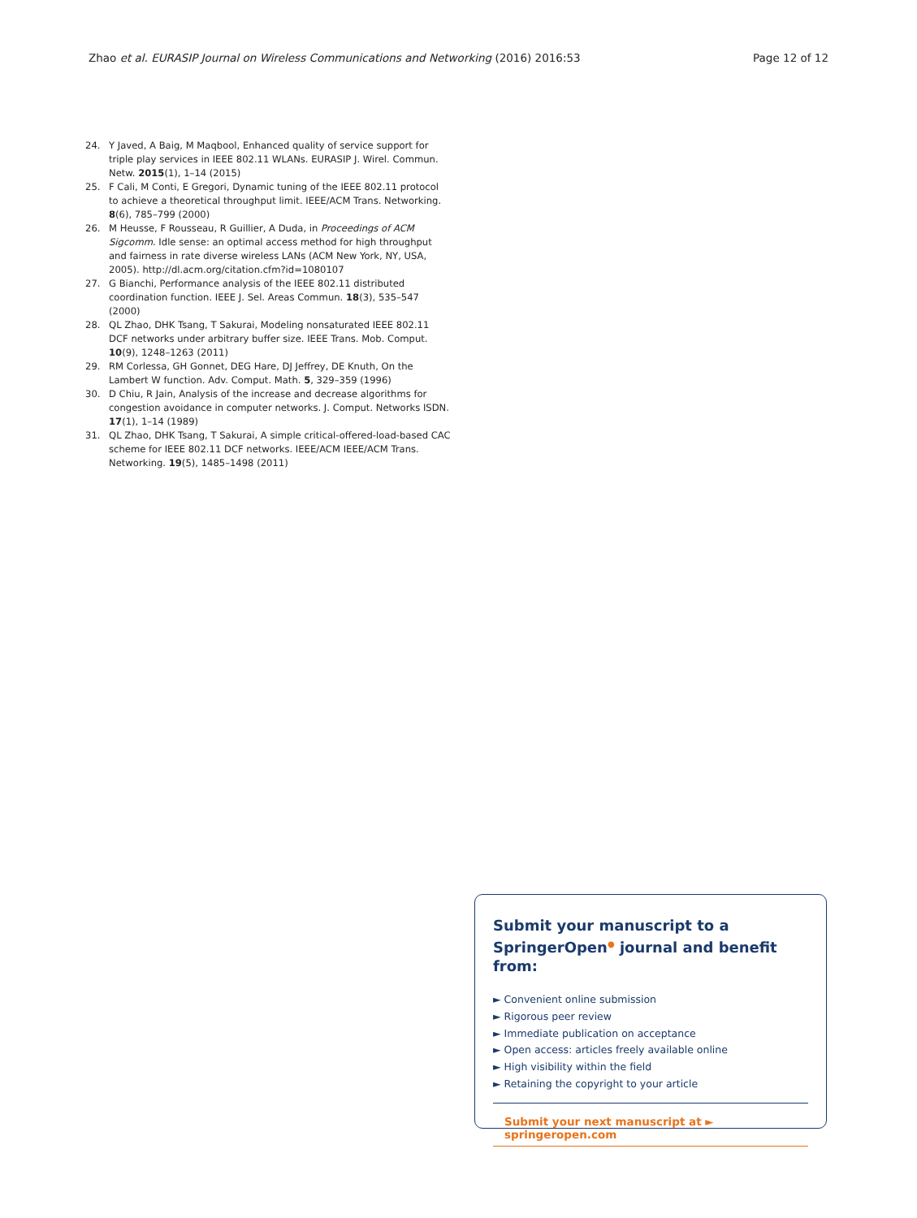Zhao et al. EURASIP Journal on Wireless Communications and Networking (2016) 2016:53 Page 12 of 12
24. Y Javed, A Baig, M Maqbool, Enhanced quality of service support for triple play services in IEEE 802.11 WLANs. EURASIP J. Wirel. Commun. Netw. 2015(1), 1–14 (2015)
25. F Cali, M Conti, E Gregori, Dynamic tuning of the IEEE 802.11 protocol to achieve a theoretical throughput limit. IEEE/ACM Trans. Networking. 8(6), 785–799 (2000)
26. M Heusse, F Rousseau, R Guillier, A Duda, in Proceedings of ACM Sigcomm. Idle sense: an optimal access method for high throughput and fairness in rate diverse wireless LANs (ACM New York, NY, USA, 2005). http://dl.acm.org/citation.cfm?id=1080107
27. G Bianchi, Performance analysis of the IEEE 802.11 distributed coordination function. IEEE J. Sel. Areas Commun. 18(3), 535–547 (2000)
28. QL Zhao, DHK Tsang, T Sakurai, Modeling nonsaturated IEEE 802.11 DCF networks under arbitrary buffer size. IEEE Trans. Mob. Comput. 10(9), 1248–1263 (2011)
29. RM Corlessa, GH Gonnet, DEG Hare, DJ Jeffrey, DE Knuth, On the Lambert W function. Adv. Comput. Math. 5, 329–359 (1996)
30. D Chiu, R Jain, Analysis of the increase and decrease algorithms for congestion avoidance in computer networks. J. Comput. Networks ISDN. 17(1), 1–14 (1989)
31. QL Zhao, DHK Tsang, T Sakurai, A simple critical-offered-load-based CAC scheme for IEEE 802.11 DCF networks. IEEE/ACM IEEE/ACM Trans. Networking. 19(5), 1485–1498 (2011)
Submit your manuscript to a SpringerOpen<sup>●</sup> journal and benefit from:
► Convenient online submission
► Rigorous peer review
► Immediate publication on acceptance
► Open access: articles freely available online
► High visibility within the field
► Retaining the copyright to your article
Submit your next manuscript at ► springeropen.com